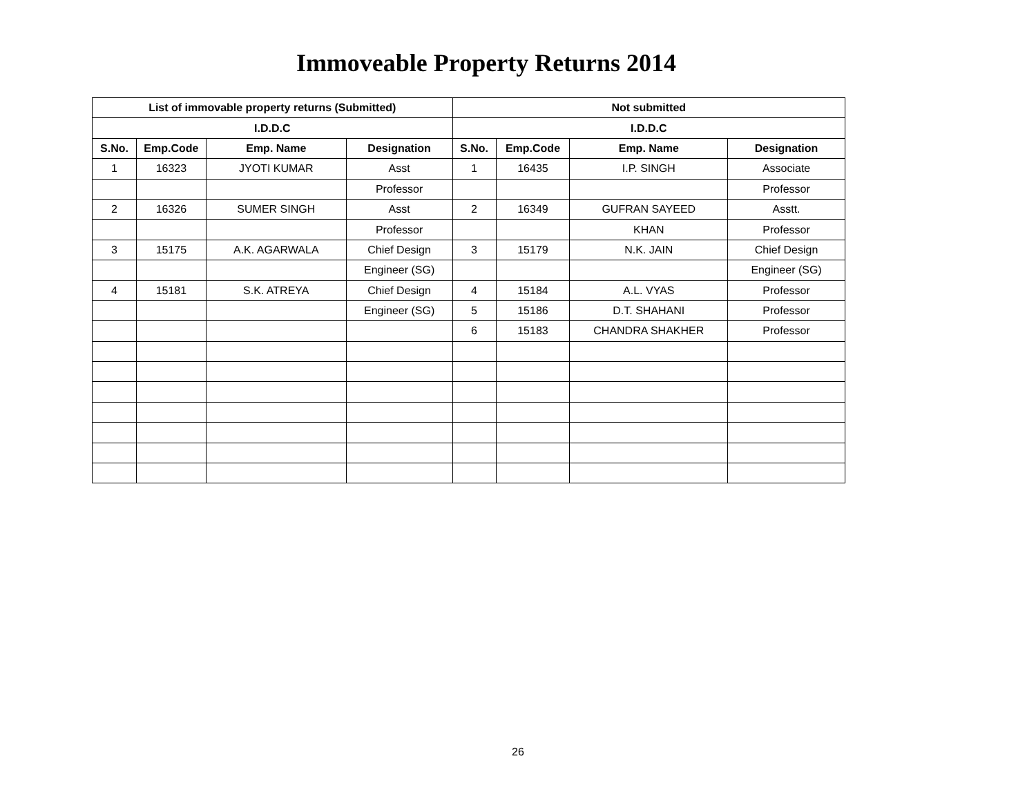Immoveable Property Returns 2014
| List of immovable property returns (Submitted) | | | | Not submitted | | | |
| --- | --- | --- | --- | --- | --- | --- | --- |
| I.D.D.C | | | | I.D.D.C | | | |
| S.No. | Emp.Code | Emp. Name | Designation | S.No. | Emp.Code | Emp. Name | Designation |
| 1 | 16323 | JYOTI KUMAR | Asst | 1 | 16435 | I.P. SINGH | Associate |
| | | | Professor | | | | Professor |
| 2 | 16326 | SUMER SINGH | Asst | 2 | 16349 | GUFRAN SAYEED | Asstt. |
| | | | Professor | | | KHAN | Professor |
| 3 | 15175 | A.K. AGARWALA | Chief Design | 3 | 15179 | N.K. JAIN | Chief Design |
| | | | Engineer (SG) | | | | Engineer (SG) |
| 4 | 15181 | S.K. ATREYA | Chief Design | 4 | 15184 | A.L. VYAS | Professor |
| | | | Engineer (SG) | 5 | 15186 | D.T. SHAHANI | Professor |
| | | | | 6 | 15183 | CHANDRA SHAKHER | Professor |
26